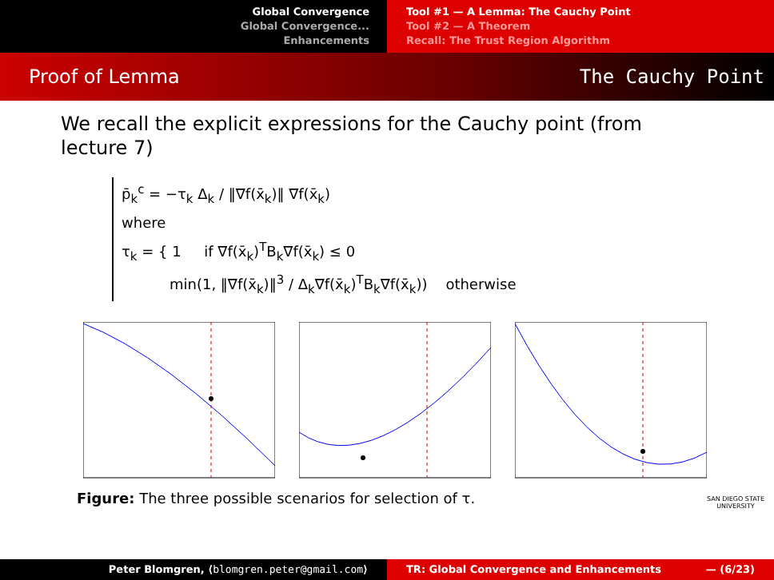Global Convergence
Global Convergence...
Enhancements
Tool #1 — A Lemma: The Cauchy Point
Tool #2 — A Theorem
Recall: The Trust Region Algorithm
Proof of Lemma The Cauchy Point
We recall the explicit expressions for the Cauchy point (from lecture 7)
p̄<sub>k</sub><sup>c</sup> = −τ<sub>k</sub> Δ<sub>k</sub> / ‖∇f(x̄<sub>k</sub>)‖ ∇f(x̄<sub>k</sub>)
where
τ<sub>k</sub> = { 1 if ∇f(x̄<sub>k</sub>)<sup>T</sup>B<sub>k</sub>∇f(x̄<sub>k</sub>) ≤ 0
min(1, ‖∇f(x̄<sub>k</sub>)‖<sup>3</sup> / Δ<sub>k</sub>∇f(x̄<sub>k</sub>)<sup>T</sup>B<sub>k</sub>∇f(x̄<sub>k</sub>)) otherwise
Figure: The three possible scenarios for selection of τ.
SAN DIEGO STATE
UNIVERSITY
Peter Blomgren, ⟨blomgren.peter@gmail.com⟩ TR: Global Convergence and Enhancements — (6/23)